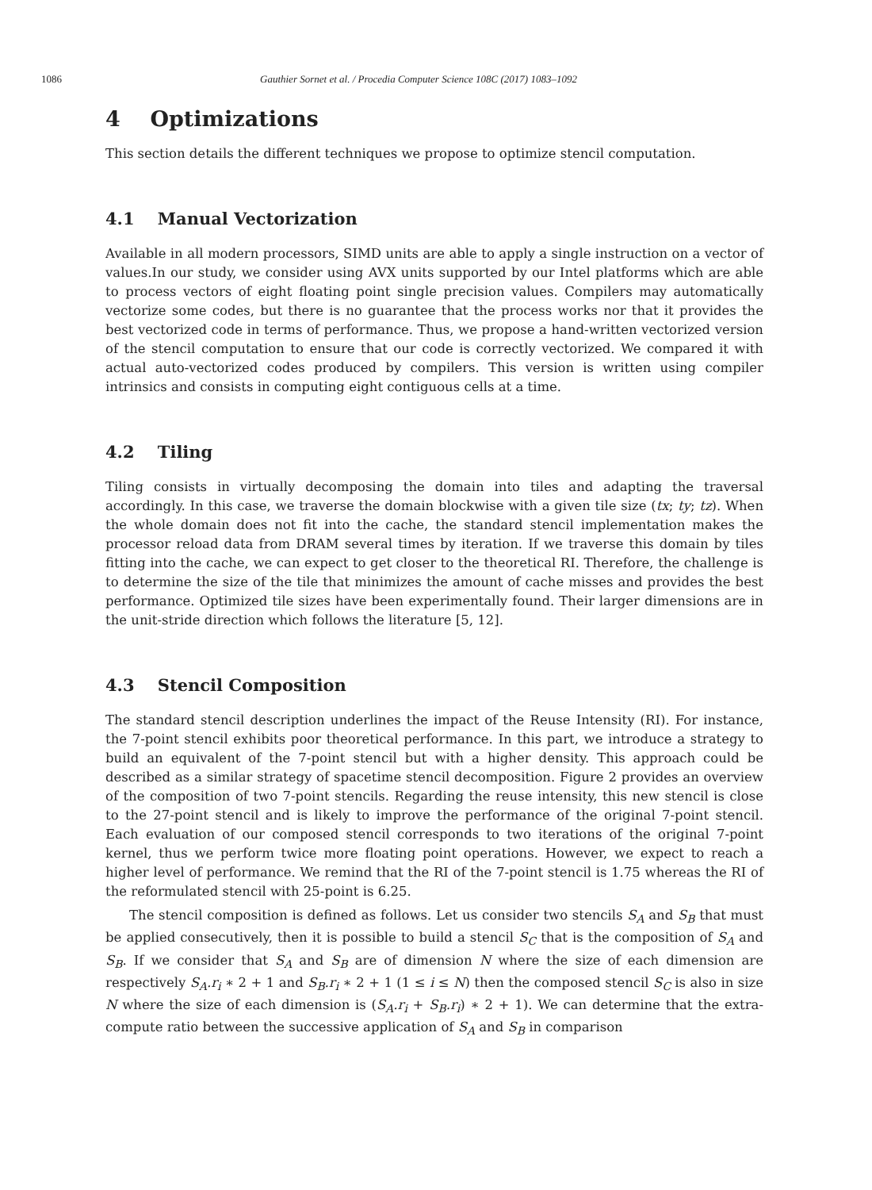1086 Gauthier Sornet et al. / Procedia Computer Science 108C (2017) 1083–1092
4 Optimizations
This section details the different techniques we propose to optimize stencil computation.
4.1 Manual Vectorization
Available in all modern processors, SIMD units are able to apply a single instruction on a vector of values.In our study, we consider using AVX units supported by our Intel platforms which are able to process vectors of eight floating point single precision values. Compilers may automatically vectorize some codes, but there is no guarantee that the process works nor that it provides the best vectorized code in terms of performance. Thus, we propose a hand-written vectorized version of the stencil computation to ensure that our code is correctly vectorized. We compared it with actual auto-vectorized codes produced by compilers. This version is written using compiler intrinsics and consists in computing eight contiguous cells at a time.
4.2 Tiling
Tiling consists in virtually decomposing the domain into tiles and adapting the traversal accordingly. In this case, we traverse the domain blockwise with a given tile size (tx; ty; tz). When the whole domain does not fit into the cache, the standard stencil implementation makes the processor reload data from DRAM several times by iteration. If we traverse this domain by tiles fitting into the cache, we can expect to get closer to the theoretical RI. Therefore, the challenge is to determine the size of the tile that minimizes the amount of cache misses and provides the best performance. Optimized tile sizes have been experimentally found. Their larger dimensions are in the unit-stride direction which follows the literature [5, 12].
4.3 Stencil Composition
The standard stencil description underlines the impact of the Reuse Intensity (RI). For instance, the 7-point stencil exhibits poor theoretical performance. In this part, we introduce a strategy to build an equivalent of the 7-point stencil but with a higher density. This approach could be described as a similar strategy of spacetime stencil decomposition. Figure 2 provides an overview of the composition of two 7-point stencils. Regarding the reuse intensity, this new stencil is close to the 27-point stencil and is likely to improve the performance of the original 7-point stencil. Each evaluation of our composed stencil corresponds to two iterations of the original 7-point kernel, thus we perform twice more floating point operations. However, we expect to reach a higher level of performance. We remind that the RI of the 7-point stencil is 1.75 whereas the RI of the reformulated stencil with 25-point is 6.25.
The stencil composition is defined as follows. Let us consider two stencils S<sub>A</sub> and S<sub>B</sub> that must be applied consecutively, then it is possible to build a stencil S<sub>C</sub> that is the composition of S<sub>A</sub> and S<sub>B</sub>. If we consider that S<sub>A</sub> and S<sub>B</sub> are of dimension N where the size of each dimension are respectively S<sub>A</sub>.r<sub>i</sub> ∗ 2 + 1 and S<sub>B</sub>.r<sub>i</sub> ∗ 2 + 1 (1 ≤ i ≤ N) then the composed stencil S<sub>C</sub> is also in size N where the size of each dimension is (S<sub>A</sub>.r<sub>i</sub> + S<sub>B</sub>.r<sub>i</sub>) ∗ 2 + 1). We can determine that the extra-compute ratio between the successive application of S<sub>A</sub> and S<sub>B</sub> in comparison